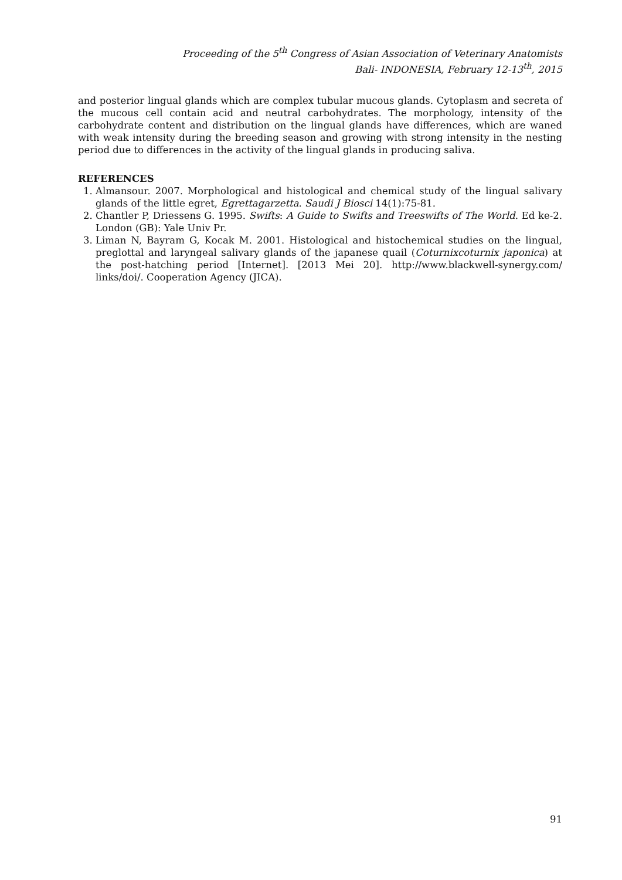Proceeding of the 5<sup>th</sup> Congress of Asian Association of Veterinary Anatomists
Bali- INDONESIA, February 12-13<sup>th</sup>, 2015
and posterior lingual glands which are complex tubular mucous glands. Cytoplasm and secreta of the mucous cell contain acid and neutral carbohydrates. The morphology, intensity of the carbohydrate content and distribution on the lingual glands have differences, which are waned with weak intensity during the breeding season and growing with strong intensity in the nesting period due to differences in the activity of the lingual glands in producing saliva.
REFERENCES
1. Almansour. 2007. Morphological and histological and chemical study of the lingual salivary glands of the little egret, Egrettagarzetta. Saudi J Biosci 14(1):75-81.
2. Chantler P, Driessens G. 1995. Swifts: A Guide to Swifts and Treeswifts of The World. Ed ke-2. London (GB): Yale Univ Pr.
3. Liman N, Bayram G, Kocak M. 2001. Histological and histochemical studies on the lingual, preglottal and laryngeal salivary glands of the japanese quail (Coturnixcoturnix japonica) at the post-hatching period [Internet]. [2013 Mei 20]. http://www.blackwell-synergy.com/ links/doi/. Cooperation Agency (JICA).
91